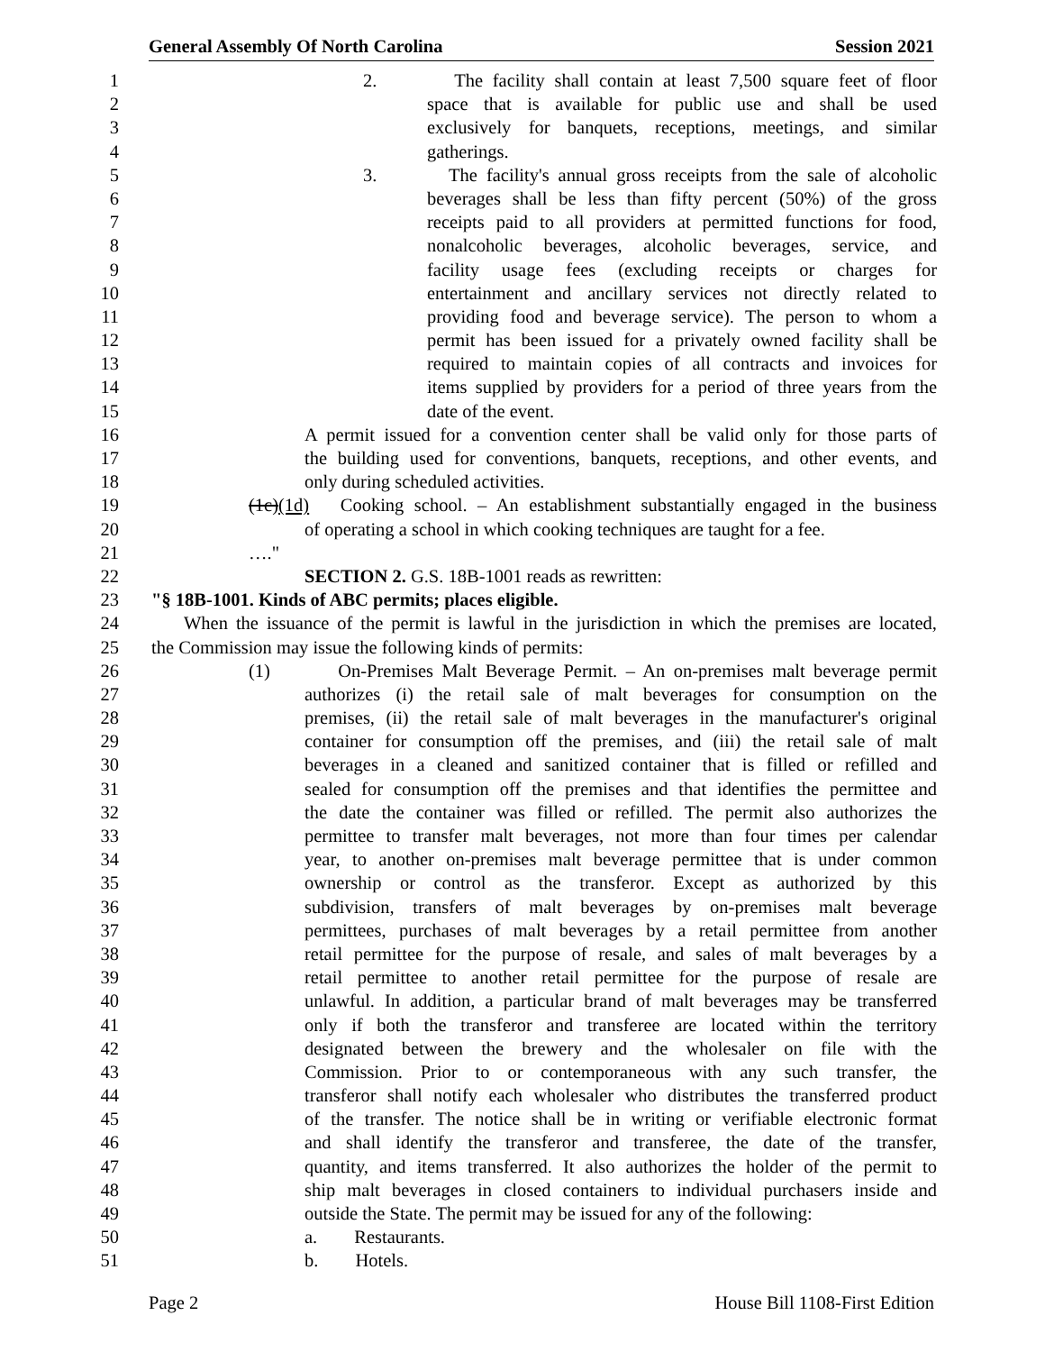General Assembly Of North Carolina Session 2021
1 2. The facility shall contain at least 7,500 square feet of floor
2 space that is available for public use and shall be used
3 exclusively for banquets, receptions, meetings, and similar
4 gatherings.
5 3. The facility's annual gross receipts from the sale of alcoholic
6 beverages shall be less than fifty percent (50%) of the gross
7 receipts paid to all providers at permitted functions for food,
8 nonalcoholic beverages, alcoholic beverages, service, and
9 facility usage fees (excluding receipts or charges for
10 entertainment and ancillary services not directly related to
11 providing food and beverage service). The person to whom a
12 permit has been issued for a privately owned facility shall be
13 required to maintain copies of all contracts and invoices for
14 items supplied by providers for a period of three years from the
15 date of the event.
16 A permit issued for a convention center shall be valid only for those parts of
17 the building used for conventions, banquets, receptions, and other events, and
18 only during scheduled activities.
19 (1c)(1d) Cooking school. – An establishment substantially engaged in the business
20 of operating a school in which cooking techniques are taught for a fee.
21 …."
22 SECTION 2. G.S. 18B-1001 reads as rewritten:
23 "§ 18B-1001. Kinds of ABC permits; places eligible.
24 When the issuance of the permit is lawful in the jurisdiction in which the premises are located,
25 the Commission may issue the following kinds of permits:
26 (1) On-Premises Malt Beverage Permit. – An on-premises malt beverage permit
27 authorizes (i) the retail sale of malt beverages for consumption on the
28 premises, (ii) the retail sale of malt beverages in the manufacturer's original
29 container for consumption off the premises, and (iii) the retail sale of malt
30 beverages in a cleaned and sanitized container that is filled or refilled and
31 sealed for consumption off the premises and that identifies the permittee and
32 the date the container was filled or refilled. The permit also authorizes the
33 permittee to transfer malt beverages, not more than four times per calendar
34 year, to another on-premises malt beverage permittee that is under common
35 ownership or control as the transferor. Except as authorized by this
36 subdivision, transfers of malt beverages by on-premises malt beverage
37 permittees, purchases of malt beverages by a retail permittee from another
38 retail permittee for the purpose of resale, and sales of malt beverages by a
39 retail permittee to another retail permittee for the purpose of resale are
40 unlawful. In addition, a particular brand of malt beverages may be transferred
41 only if both the transferor and transferee are located within the territory
42 designated between the brewery and the wholesaler on file with the
43 Commission. Prior to or contemporaneous with any such transfer, the
44 transferor shall notify each wholesaler who distributes the transferred product
45 of the transfer. The notice shall be in writing or verifiable electronic format
46 and shall identify the transferor and transferee, the date of the transfer,
47 quantity, and items transferred. It also authorizes the holder of the permit to
48 ship malt beverages in closed containers to individual purchasers inside and
49 outside the State. The permit may be issued for any of the following:
50 a. Restaurants.
51 b. Hotels.
Page 2 House Bill 1108-First Edition